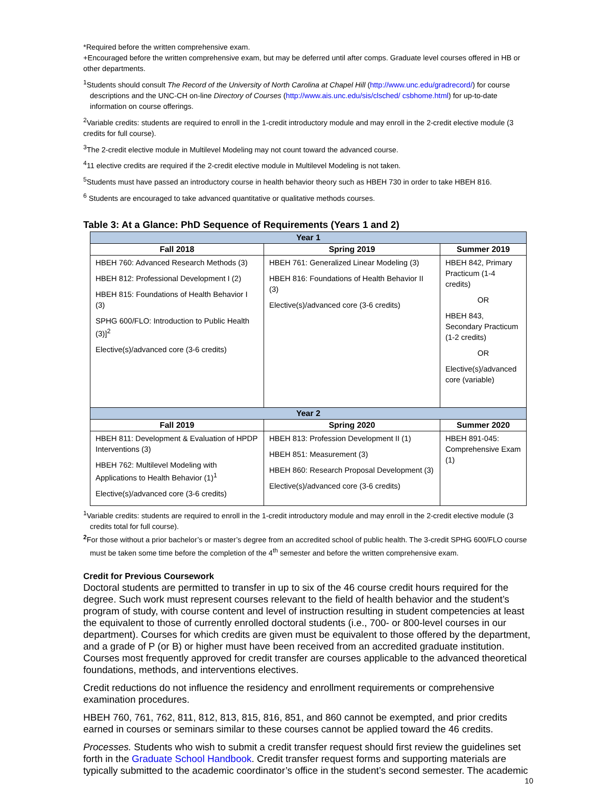*Required before the written comprehensive exam.
+Encouraged before the written comprehensive exam, but may be deferred until after comps. Graduate level courses offered in HB or other departments.
<sup>1</sup> Students should consult The Record of the University of North Carolina at Chapel Hill (http://www.unc.edu/gradrecord/) for course descriptions and the UNC-CH on-line Directory of Courses (http://www.ais.unc.edu/sis/clsched/ csbhome.html) for up-to-date information on course offerings.
<sup>2</sup> Variable credits: students are required to enroll in the 1-credit introductory module and may enroll in the 2-credit elective module (3 credits for full course).
<sup>3</sup> The 2-credit elective module in Multilevel Modeling may not count toward the advanced course.
<sup>4</sup> 11 elective credits are required if the 2-credit elective module in Multilevel Modeling is not taken.
<sup>5</sup> Students must have passed an introductory course in health behavior theory such as HBEH 730 in order to take HBEH 816.
<sup>6</sup> Students are encouraged to take advanced quantitative or qualitative methods courses.
Table 3: At a Glance: PhD Sequence of Requirements (Years 1 and 2)
| Year 1 | | |
| --- | --- | --- |
| Fall 2018 | Spring 2019 | Summer 2019 |
| HBEH 760: Advanced Research Methods (3) HBEH 812: Professional Development I (2) HBEH 815: Foundations of Health Behavior I (3) SPHG 600/FLO: Introduction to Public Health (3)]<sup>2</sup> Elective(s)/advanced core (3-6 credits) | HBEH 761: Generalized Linear Modeling (3) HBEH 816: Foundations of Health Behavior II (3) Elective(s)/advanced core (3-6 credits) | HBEH 842, Primary Practicum (1-4 credits) OR HBEH 843, Secondary Practicum (1-2 credits) OR Elective(s)/advanced core (variable) |
| Year 2 | | |
| Fall 2019 | Spring 2020 | Summer 2020 |
| HBEH 811: Development & Evaluation of HPDP Interventions (3) HBEH 762: Multilevel Modeling with Applications to Health Behavior (1)<sup>1</sup> Elective(s)/advanced core (3-6 credits) | HBEH 813: Profession Development II (1) HBEH 851: Measurement (3) HBEH 860: Research Proposal Development (3) Elective(s)/advanced core (3-6 credits) | HBEH 891-045: Comprehensive Exam (1) |
<sup>1</sup> Variable credits: students are required to enroll in the 1-credit introductory module and may enroll in the 2-credit elective module (3 credits total for full course).
<sup>2</sup> For those without a prior bachelor’s or master’s degree from an accredited school of public health. The 3-credit SPHG 600/FLO course must be taken some time before the completion of the 4<sup>th</sup> semester and before the written comprehensive exam.
Credit for Previous Coursework
Doctoral students are permitted to transfer in up to six of the 46 course credit hours required for the degree. Such work must represent courses relevant to the field of health behavior and the student’s program of study, with course content and level of instruction resulting in student competencies at least the equivalent to those of currently enrolled doctoral students (i.e., 700- or 800-level courses in our department). Courses for which credits are given must be equivalent to those offered by the department, and a grade of P (or B) or higher must have been received from an accredited graduate institution. Courses most frequently approved for credit transfer are courses applicable to the advanced theoretical foundations, methods, and interventions electives.
Credit reductions do not influence the residency and enrollment requirements or comprehensive examination procedures.
HBEH 760, 761, 762, 811, 812, 813, 815, 816, 851, and 860 cannot be exempted, and prior credits earned in courses or seminars similar to these courses cannot be applied toward the 46 credits.
Processes. Students who wish to submit a credit transfer request should first review the guidelines set forth in the Graduate School Handbook. Credit transfer request forms and supporting materials are typically submitted to the academic coordinator’s office in the student’s second semester. The academic
10